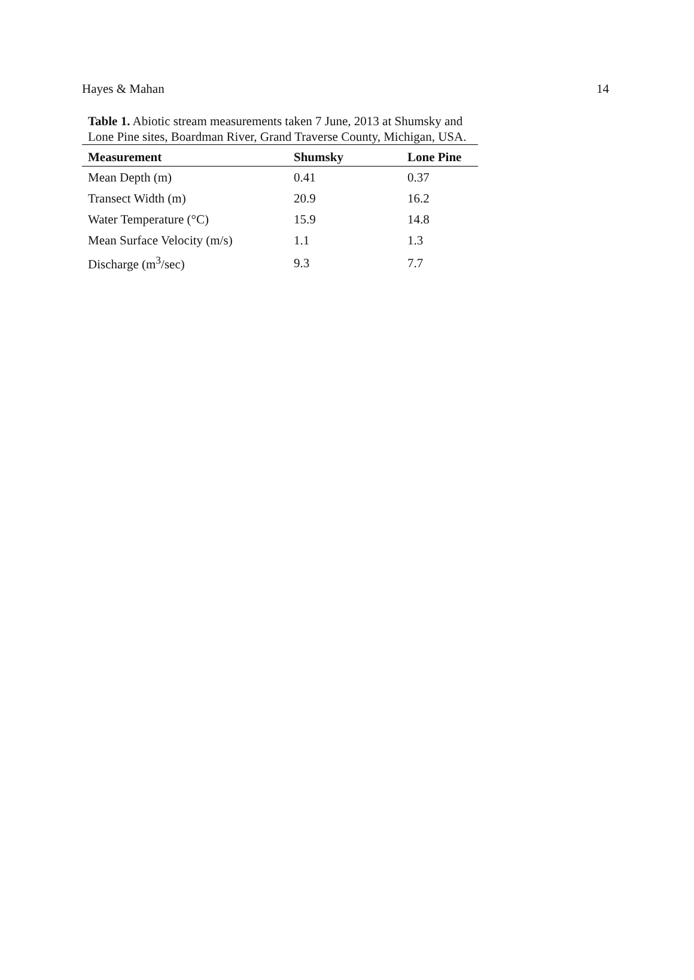Hayes & Mahan 14
Table 1. Abiotic stream measurements taken 7 June, 2013 at Shumsky and Lone Pine sites, Boardman River, Grand Traverse County, Michigan, USA.
| Measurement | Shumsky | Lone Pine |
| --- | --- | --- |
| Mean Depth (m) | 0.41 | 0.37 |
| Transect Width (m) | 20.9 | 16.2 |
| Water Temperature (°C) | 15.9 | 14.8 |
| Mean Surface Velocity (m/s) | 1.1 | 1.3 |
| Discharge (m<sup>3</sup>/sec) | 9.3 | 7.7 |